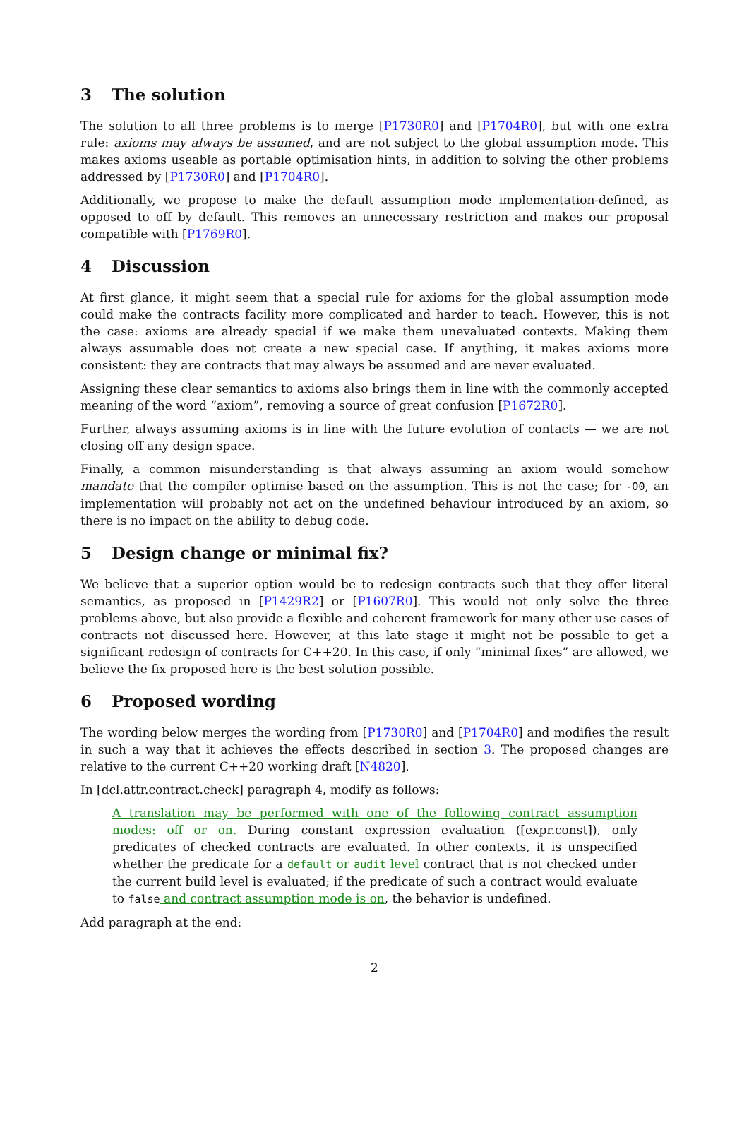3 The solution
The solution to all three problems is to merge [P1730R0] and [P1704R0], but with one extra rule: axioms may always be assumed, and are not subject to the global assumption mode. This makes axioms useable as portable optimisation hints, in addition to solving the other problems addressed by [P1730R0] and [P1704R0].
Additionally, we propose to make the default assumption mode implementation-defined, as opposed to off by default. This removes an unnecessary restriction and makes our proposal compatible with [P1769R0].
4 Discussion
At first glance, it might seem that a special rule for axioms for the global assumption mode could make the contracts facility more complicated and harder to teach. However, this is not the case: axioms are already special if we make them unevaluated contexts. Making them always assumable does not create a new special case. If anything, it makes axioms more consistent: they are contracts that may always be assumed and are never evaluated.
Assigning these clear semantics to axioms also brings them in line with the commonly accepted meaning of the word “axiom”, removing a source of great confusion [P1672R0].
Further, always assuming axioms is in line with the future evolution of contacts — we are not closing off any design space.
Finally, a common misunderstanding is that always assuming an axiom would somehow mandate that the compiler optimise based on the assumption. This is not the case; for -O0, an implementation will probably not act on the undefined behaviour introduced by an axiom, so there is no impact on the ability to debug code.
5 Design change or minimal fix?
We believe that a superior option would be to redesign contracts such that they offer literal semantics, as proposed in [P1429R2] or [P1607R0]. This would not only solve the three problems above, but also provide a flexible and coherent framework for many other use cases of contracts not discussed here. However, at this late stage it might not be possible to get a significant redesign of contracts for C++20. In this case, if only “minimal fixes” are allowed, we believe the fix proposed here is the best solution possible.
6 Proposed wording
The wording below merges the wording from [P1730R0] and [P1704R0] and modifies the result in such a way that it achieves the effects described in section 3. The proposed changes are relative to the current C++20 working draft [N4820].
In [dcl.attr.contract.check] paragraph 4, modify as follows:
A translation may be performed with one of the following contract assumption modes: off or on. During constant expression evaluation ([expr.const]), only predicates of checked contracts are evaluated. In other contexts, it is unspecified whether the predicate for a default or audit level contract that is not checked under the current build level is evaluated; if the predicate of such a contract would evaluate to false and contract assumption mode is on, the behavior is undefined.
Add paragraph at the end:
2